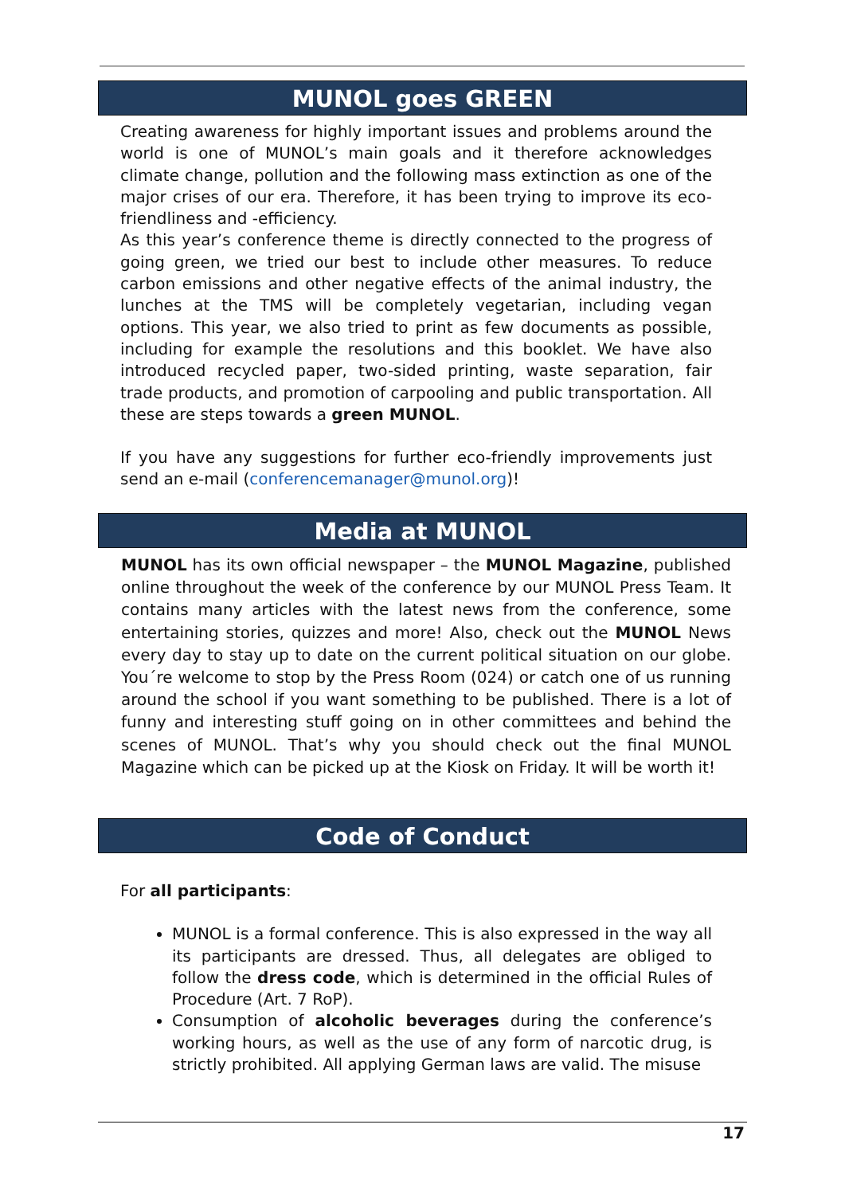MUNOL goes GREEN
Creating awareness for highly important issues and problems around the world is one of MUNOL’s main goals and it therefore acknowledges climate change, pollution and the following mass extinction as one of the major crises of our era. Therefore, it has been trying to improve its eco-friendliness and -efficiency.
As this year’s conference theme is directly connected to the progress of going green, we tried our best to include other measures. To reduce carbon emissions and other negative effects of the animal industry, the lunches at the TMS will be completely vegetarian, including vegan options. This year, we also tried to print as few documents as possible, including for example the resolutions and this booklet. We have also introduced recycled paper, two-sided printing, waste separation, fair trade products, and promotion of carpooling and public transportation. All these are steps towards a green MUNOL.
If you have any suggestions for further eco-friendly improvements just send an e-mail (conferencemanager@munol.org)!
Media at MUNOL
MUNOL has its own official newspaper – the MUNOL Magazine, published online throughout the week of the conference by our MUNOL Press Team. It contains many articles with the latest news from the conference, some entertaining stories, quizzes and more! Also, check out the MUNOL News every day to stay up to date on the current political situation on our globe. You´re welcome to stop by the Press Room (024) or catch one of us running around the school if you want something to be published. There is a lot of funny and interesting stuff going on in other committees and behind the scenes of MUNOL. That’s why you should check out the final MUNOL Magazine which can be picked up at the Kiosk on Friday. It will be worth it!
Code of Conduct
For all participants:
MUNOL is a formal conference. This is also expressed in the way all its participants are dressed. Thus, all delegates are obliged to follow the dress code, which is determined in the official Rules of Procedure (Art. 7 RoP).
Consumption of alcoholic beverages during the conference’s working hours, as well as the use of any form of narcotic drug, is strictly prohibited. All applying German laws are valid. The misuse
17